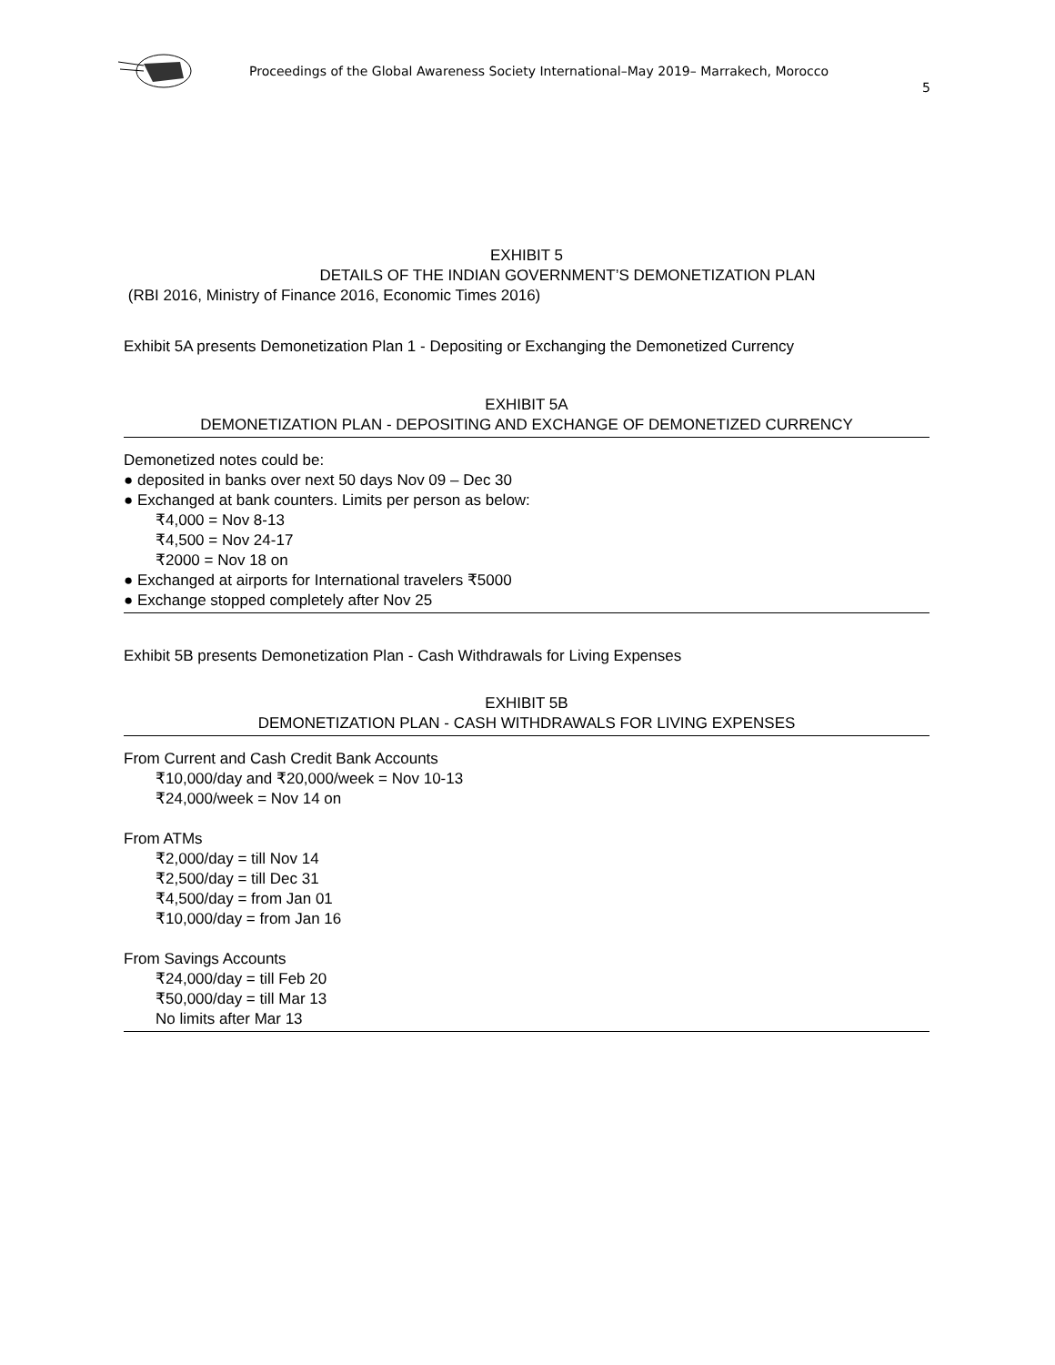Proceedings of the Global Awareness Society International–May 2019– Marrakech, Morocco
5
EXHIBIT 5
DETAILS OF THE INDIAN GOVERNMENT’S DEMONETIZATION PLAN
(RBI 2016, Ministry of Finance 2016, Economic Times 2016)
Exhibit 5A presents Demonetization Plan 1 - Depositing or Exchanging the Demonetized Currency
EXHIBIT 5A
DEMONETIZATION PLAN - DEPOSITING AND EXCHANGE OF DEMONETIZED CURRENCY
Demonetized notes could be:
● deposited in banks over next 50 days Nov 09 – Dec 30
● Exchanged at bank counters. Limits per person as below:
₹4,000 = Nov 8-13
₹4,500 = Nov 24-17
₹2000 = Nov 18 on
● Exchanged at airports for International travelers ₹5000
● Exchange stopped completely after Nov 25
Exhibit 5B presents Demonetization Plan - Cash Withdrawals for Living Expenses
EXHIBIT 5B
DEMONETIZATION PLAN - CASH WITHDRAWALS FOR LIVING EXPENSES
From Current and Cash Credit Bank Accounts
₹10,000/day and ₹20,000/week = Nov 10-13
₹24,000/week = Nov 14 on
From ATMs
₹2,000/day = till Nov 14
₹2,500/day = till Dec 31
₹4,500/day = from Jan 01
₹10,000/day = from Jan 16
From Savings Accounts
₹24,000/day = till Feb 20
₹50,000/day = till Mar 13
No limits after Mar 13